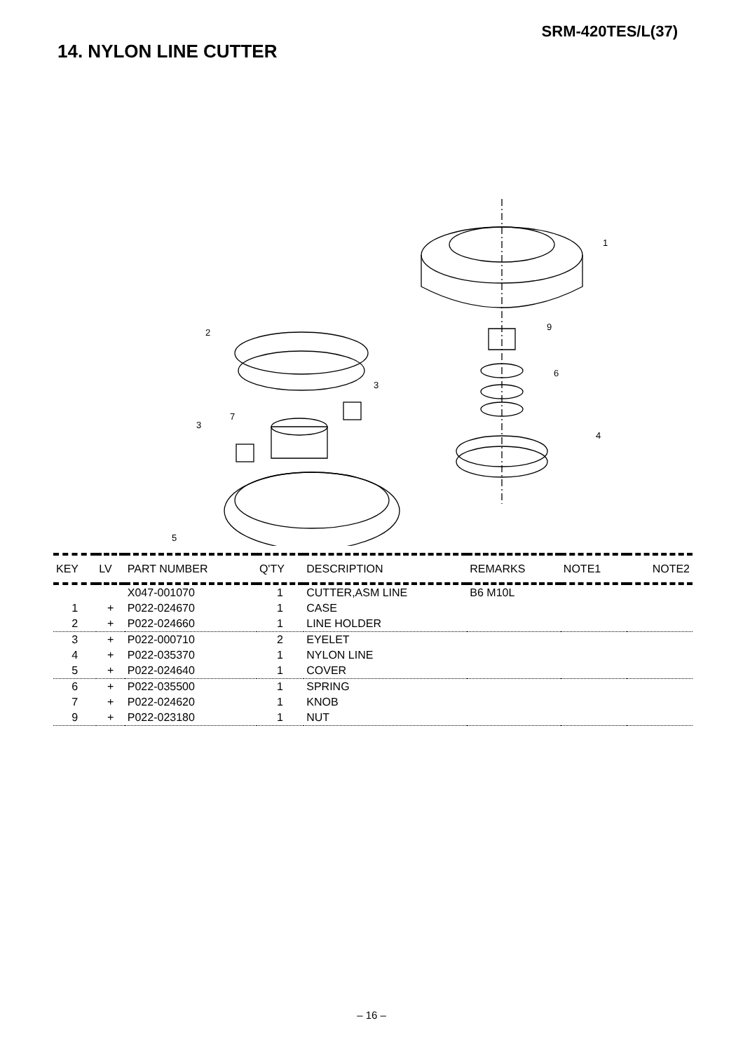SRM-420TES/L(37)
14. NYLON LINE CUTTER
1
2
3
3
4
5
6
7
9
| KEY | LV | PART NUMBER | Q'TY | DESCRIPTION | REMARKS | NOTE1 | NOTE2 |
| --- | --- | --- | --- | --- | --- | --- | --- |
| | | X047-001070 | 1 | CUTTER,ASM LINE | B6 M10L | | |
| 1 | + | P022-024670 | 1 | CASE | | | |
| 2 | + | P022-024660 | 1 | LINE HOLDER | | | |
| 3 | + | P022-000710 | 2 | EYELET | | | |
| 4 | + | P022-035370 | 1 | NYLON LINE | | | |
| 5 | + | P022-024640 | 1 | COVER | | | |
| 6 | + | P022-035500 | 1 | SPRING | | | |
| 7 | + | P022-024620 | 1 | KNOB | | | |
| 9 | + | P022-023180 | 1 | NUT | | | |
– 16 –